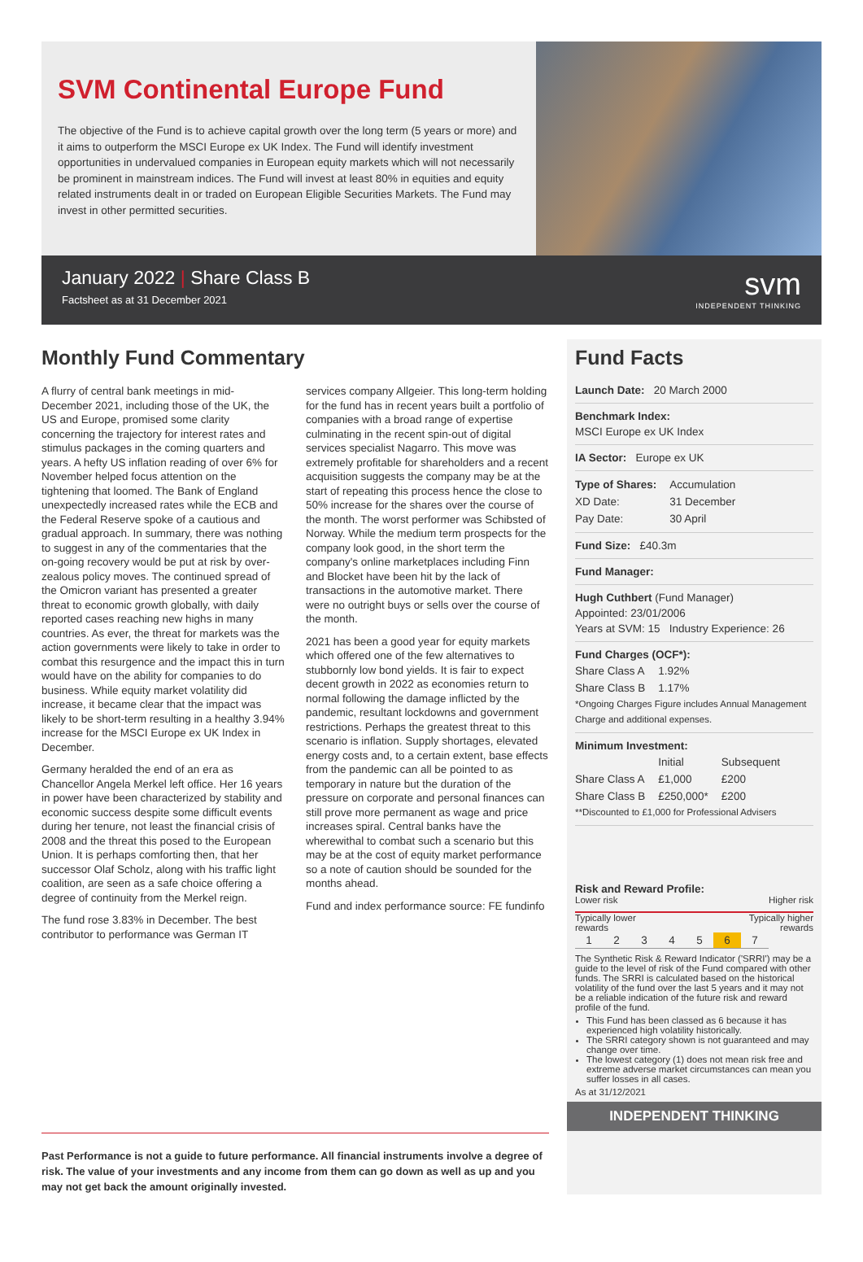SVM Continental Europe Fund
The objective of the Fund is to achieve capital growth over the long term (5 years or more) and it aims to outperform the MSCI Europe ex UK Index. The Fund will identify investment opportunities in undervalued companies in European equity markets which will not necessarily be prominent in mainstream indices. The Fund will invest at least 80% in equities and equity related instruments dealt in or traded on European Eligible Securities Markets. The Fund may invest in other permitted securities.
January 2022 | Share Class B
Factsheet as at 31 December 2021
svm
INDEPENDENT THINKING
Monthly Fund Commentary
A flurry of central bank meetings in mid-December 2021, including those of the UK, the US and Europe, promised some clarity concerning the trajectory for interest rates and stimulus packages in the coming quarters and years. A hefty US inflation reading of over 6% for November helped focus attention on the tightening that loomed. The Bank of England unexpectedly increased rates while the ECB and the Federal Reserve spoke of a cautious and gradual approach. In summary, there was nothing to suggest in any of the commentaries that the on-going recovery would be put at risk by over-zealous policy moves. The continued spread of the Omicron variant has presented a greater threat to economic growth globally, with daily reported cases reaching new highs in many countries. As ever, the threat for markets was the action governments were likely to take in order to combat this resurgence and the impact this in turn would have on the ability for companies to do business. While equity market volatility did increase, it became clear that the impact was likely to be short-term resulting in a healthy 3.94% increase for the MSCI Europe ex UK Index in December.
Germany heralded the end of an era as Chancellor Angela Merkel left office. Her 16 years in power have been characterized by stability and economic success despite some difficult events during her tenure, not least the financial crisis of 2008 and the threat this posed to the European Union. It is perhaps comforting then, that her successor Olaf Scholz, along with his traffic light coalition, are seen as a safe choice offering a degree of continuity from the Merkel reign.
The fund rose 3.83% in December. The best contributor to performance was German IT services company Allgeier. This long-term holding for the fund has in recent years built a portfolio of companies with a broad range of expertise culminating in the recent spin-out of digital services specialist Nagarro. This move was extremely profitable for shareholders and a recent acquisition suggests the company may be at the start of repeating this process hence the close to 50% increase for the shares over the course of the month. The worst performer was Schibsted of Norway. While the medium term prospects for the company look good, in the short term the company's online marketplaces including Finn and Blocket have been hit by the lack of transactions in the automotive market. There were no outright buys or sells over the course of the month.
2021 has been a good year for equity markets which offered one of the few alternatives to stubbornly low bond yields. It is fair to expect decent growth in 2022 as economies return to normal following the damage inflicted by the pandemic, resultant lockdowns and government restrictions. Perhaps the greatest threat to this scenario is inflation. Supply shortages, elevated energy costs and, to a certain extent, base effects from the pandemic can all be pointed to as temporary in nature but the duration of the pressure on corporate and personal finances can still prove more permanent as wage and price increases spiral. Central banks have the wherewithal to combat such a scenario but this may be at the cost of equity market performance so a note of caution should be sounded for the months ahead.
Fund and index performance source: FE fundinfo
Past Performance is not a guide to future performance. All financial instruments involve a degree of risk. The value of your investments and any income from them can go down as well as up and you may not get back the amount originally invested.
Fund Facts
Launch Date: 20 March 2000
Benchmark Index:
MSCI Europe ex UK Index
IA Sector: Europe ex UK
| Type of Shares: | Accumulation |
| XD Date: | 31 December |
| Pay Date: | 30 April |
Fund Size: £40.3m
Fund Manager:
Hugh Cuthbert (Fund Manager)
Appointed: 23/01/2006
Years at SVM: 15 Industry Experience: 26
Fund Charges (OCF*):
| Share Class A | 1.92% |
| Share Class B | 1.17% |
*Ongoing Charges Figure includes Annual Management Charge and additional expenses.
Minimum Investment:
| | Initial | Subsequent |
| Share Class A | £1,000 | £200 |
| Share Class B | £250,000* | £200 |
**Discounted to £1,000 for Professional Advisers
Risk and Reward Profile:
Lower risk Higher risk
Typically lower
rewards Typically higher
rewards
| 1 | 2 | 3 | 4 | 5 | 6 | 7 |
The Synthetic Risk & Reward Indicator ('SRRI') may be a guide to the level of risk of the Fund compared with other funds. The SRRI is calculated based on the historical volatility of the fund over the last 5 years and it may not be a reliable indication of the future risk and reward profile of the fund.
This Fund has been classed as 6 because it has experienced high volatility historically.
The SRRI category shown is not guaranteed and may change over time.
The lowest category (1) does not mean risk free and extreme adverse market circumstances can mean you suffer losses in all cases.
As at 31/12/2021
INDEPENDENT THINKING